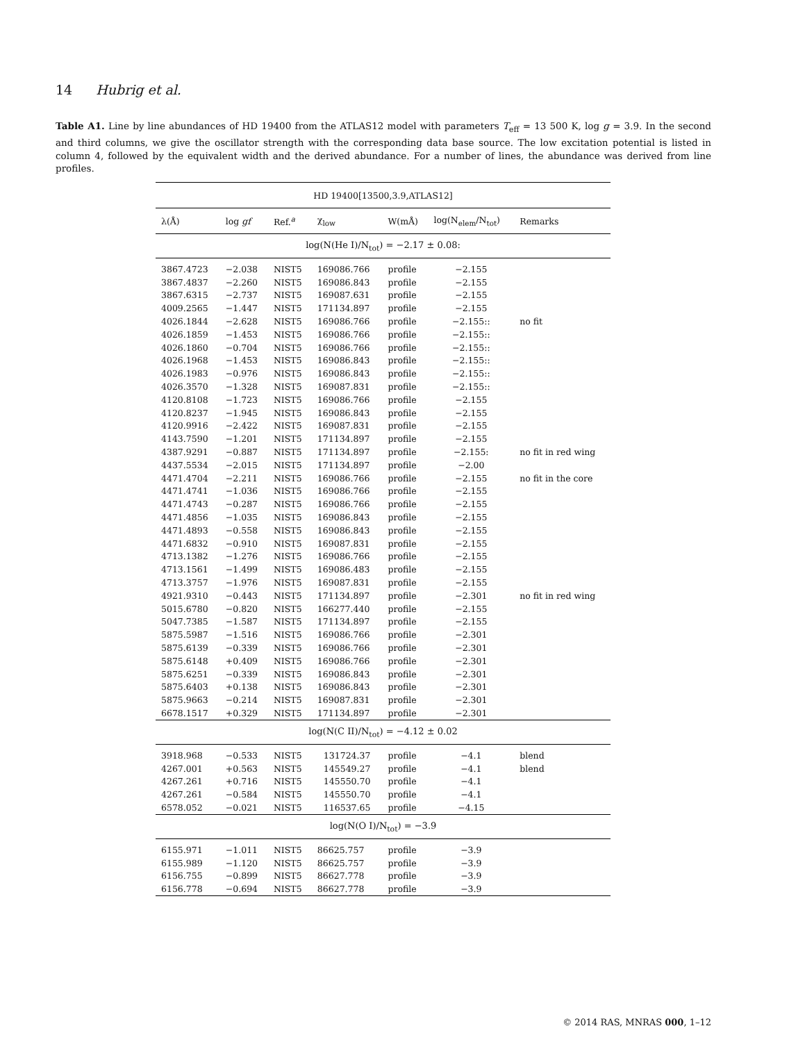14 Hubrig et al.
Table A1. Line by line abundances of HD 19400 from the ATLAS12 model with parameters T<sub>eff</sub> = 13 500 K, log g = 3.9. In the second and third columns, we give the oscillator strength with the corresponding data base source. The low excitation potential is listed in column 4, followed by the equivalent width and the derived abundance. For a number of lines, the abundance was derived from line profiles.
| HD 19400[13500,3.9,ATLAS12] | | | | | | |
| λ(Å) | log gf | Ref.<sup>a</sup> | χ<sub>low</sub> | W(mÅ) | log(N<sub>elem</sub>/N<sub>tot</sub>) | Remarks |
| log(N(He I)/N<sub>tot</sub>) = −2.17 ± 0.08: | | | | | | |
| 3867.4723 | −2.038 | NIST5 | 169086.766 | profile | −2.155 | |
| 3867.4837 | −2.260 | NIST5 | 169086.843 | profile | −2.155 | |
| 3867.6315 | −2.737 | NIST5 | 169087.631 | profile | −2.155 | |
| 4009.2565 | −1.447 | NIST5 | 171134.897 | profile | −2.155 | |
| 4026.1844 | −2.628 | NIST5 | 169086.766 | profile | −2.155:: | no fit |
| 4026.1859 | −1.453 | NIST5 | 169086.766 | profile | −2.155:: | |
| 4026.1860 | −0.704 | NIST5 | 169086.766 | profile | −2.155:: | |
| 4026.1968 | −1.453 | NIST5 | 169086.843 | profile | −2.155:: | |
| 4026.1983 | −0.976 | NIST5 | 169086.843 | profile | −2.155:: | |
| 4026.3570 | −1.328 | NIST5 | 169087.831 | profile | −2.155:: | |
| 4120.8108 | −1.723 | NIST5 | 169086.766 | profile | −2.155 | |
| 4120.8237 | −1.945 | NIST5 | 169086.843 | profile | −2.155 | |
| 4120.9916 | −2.422 | NIST5 | 169087.831 | profile | −2.155 | |
| 4143.7590 | −1.201 | NIST5 | 171134.897 | profile | −2.155 | |
| 4387.9291 | −0.887 | NIST5 | 171134.897 | profile | −2.155: | no fit in red wing |
| 4437.5534 | −2.015 | NIST5 | 171134.897 | profile | −2.00 | |
| 4471.4704 | −2.211 | NIST5 | 169086.766 | profile | −2.155 | no fit in the core |
| 4471.4741 | −1.036 | NIST5 | 169086.766 | profile | −2.155 | |
| 4471.4743 | −0.287 | NIST5 | 169086.766 | profile | −2.155 | |
| 4471.4856 | −1.035 | NIST5 | 169086.843 | profile | −2.155 | |
| 4471.4893 | −0.558 | NIST5 | 169086.843 | profile | −2.155 | |
| 4471.6832 | −0.910 | NIST5 | 169087.831 | profile | −2.155 | |
| 4713.1382 | −1.276 | NIST5 | 169086.766 | profile | −2.155 | |
| 4713.1561 | −1.499 | NIST5 | 169086.483 | profile | −2.155 | |
| 4713.3757 | −1.976 | NIST5 | 169087.831 | profile | −2.155 | |
| 4921.9310 | −0.443 | NIST5 | 171134.897 | profile | −2.301 | no fit in red wing |
| 5015.6780 | −0.820 | NIST5 | 166277.440 | profile | −2.155 | |
| 5047.7385 | −1.587 | NIST5 | 171134.897 | profile | −2.155 | |
| 5875.5987 | −1.516 | NIST5 | 169086.766 | profile | −2.301 | |
| 5875.6139 | −0.339 | NIST5 | 169086.766 | profile | −2.301 | |
| 5875.6148 | +0.409 | NIST5 | 169086.766 | profile | −2.301 | |
| 5875.6251 | −0.339 | NIST5 | 169086.843 | profile | −2.301 | |
| 5875.6403 | +0.138 | NIST5 | 169086.843 | profile | −2.301 | |
| 5875.9663 | −0.214 | NIST5 | 169087.831 | profile | −2.301 | |
| 6678.1517 | +0.329 | NIST5 | 171134.897 | profile | −2.301 | |
| log(N(C II)/N<sub>tot</sub>) = −4.12 ± 0.02 | | | | | | |
| 3918.968 | −0.533 | NIST5 | 131724.37 | profile | −4.1 | blend |
| 4267.001 | +0.563 | NIST5 | 145549.27 | profile | −4.1 | blend |
| 4267.261 | +0.716 | NIST5 | 145550.70 | profile | −4.1 | |
| 4267.261 | −0.584 | NIST5 | 145550.70 | profile | −4.1 | |
| 6578.052 | −0.021 | NIST5 | 116537.65 | profile | −4.15 | |
| log(N(O I)/N<sub>tot</sub>) = −3.9 | | | | | | |
| 6155.971 | −1.011 | NIST5 | 86625.757 | profile | −3.9 | |
| 6155.989 | −1.120 | NIST5 | 86625.757 | profile | −3.9 | |
| 6156.755 | −0.899 | NIST5 | 86627.778 | profile | −3.9 | |
| 6156.778 | −0.694 | NIST5 | 86627.778 | profile | −3.9 | |
© 2014 RAS, MNRAS 000, 1–12